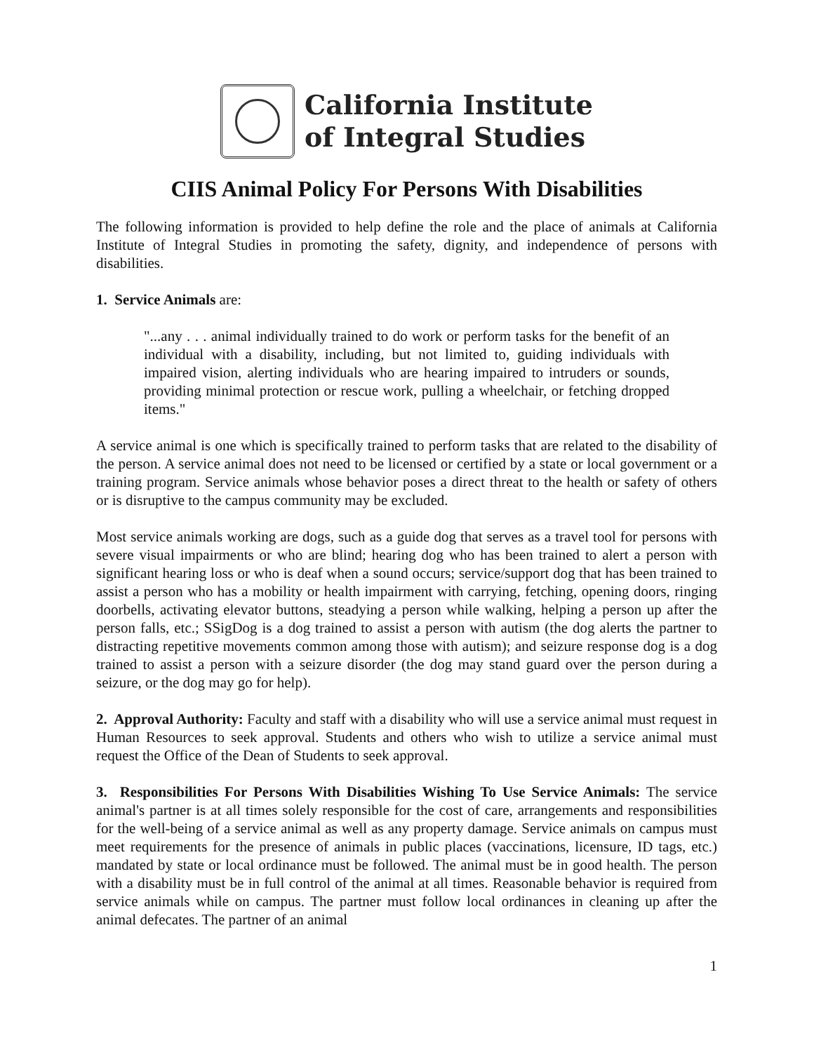California Institute
of Integral Studies
CIIS Animal Policy For Persons With Disabilities
The following information is provided to help define the role and the place of animals at California Institute of Integral Studies in promoting the safety, dignity, and independence of persons with disabilities.
1. Service Animals are:
"...any . . . animal individually trained to do work or perform tasks for the benefit of an individual with a disability, including, but not limited to, guiding individuals with impaired vision, alerting individuals who are hearing impaired to intruders or sounds, providing minimal protection or rescue work, pulling a wheelchair, or fetching dropped items."
A service animal is one which is specifically trained to perform tasks that are related to the disability of the person. A service animal does not need to be licensed or certified by a state or local government or a training program. Service animals whose behavior poses a direct threat to the health or safety of others or is disruptive to the campus community may be excluded.
Most service animals working are dogs, such as a guide dog that serves as a travel tool for persons with severe visual impairments or who are blind; hearing dog who has been trained to alert a person with significant hearing loss or who is deaf when a sound occurs; service/support dog that has been trained to assist a person who has a mobility or health impairment with carrying, fetching, opening doors, ringing doorbells, activating elevator buttons, steadying a person while walking, helping a person up after the person falls, etc.; SSigDog is a dog trained to assist a person with autism (the dog alerts the partner to distracting repetitive movements common among those with autism); and seizure response dog is a dog trained to assist a person with a seizure disorder (the dog may stand guard over the person during a seizure, or the dog may go for help).
2. Approval Authority: Faculty and staff with a disability who will use a service animal must request in Human Resources to seek approval. Students and others who wish to utilize a service animal must request the Office of the Dean of Students to seek approval.
3. Responsibilities For Persons With Disabilities Wishing To Use Service Animals: The service animal's partner is at all times solely responsible for the cost of care, arrangements and responsibilities for the well-being of a service animal as well as any property damage. Service animals on campus must meet requirements for the presence of animals in public places (vaccinations, licensure, ID tags, etc.) mandated by state or local ordinance must be followed. The animal must be in good health. The person with a disability must be in full control of the animal at all times. Reasonable behavior is required from service animals while on campus. The partner must follow local ordinances in cleaning up after the animal defecates. The partner of an animal
1